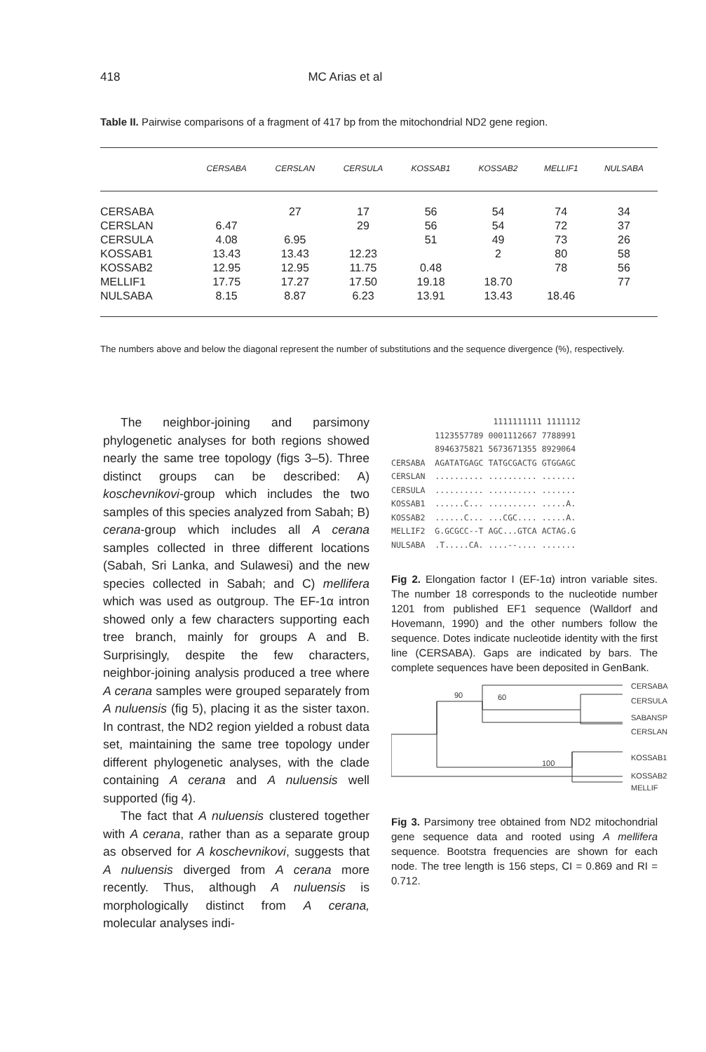418 MC Arias et al
Table II. Pairwise comparisons of a fragment of 417 bp from the mitochondrial ND2 gene region.
| | CERSABA | CERSLAN | CERSULA | KOSSAB1 | KOSSAB2 | MELLIF1 | NULSABA |
| --- | --- | --- | --- | --- | --- | --- | --- |
| CERSABA | | 27 | 17 | 56 | 54 | 74 | 34 |
| CERSLAN | 6.47 | | 29 | 56 | 54 | 72 | 37 |
| CERSULA | 4.08 | 6.95 | | 51 | 49 | 73 | 26 |
| KOSSAB1 | 13.43 | 13.43 | 12.23 | | 2 | 80 | 58 |
| KOSSAB2 | 12.95 | 12.95 | 11.75 | 0.48 | | 78 | 56 |
| MELLIF1 | 17.75 | 17.27 | 17.50 | 19.18 | 18.70 | | 77 |
| NULSABA | 8.15 | 8.87 | 6.23 | 13.91 | 13.43 | 18.46 | |
The numbers above and below the diagonal represent the number of substitutions and the sequence divergence (%), respectively.
The neighbor-joining and parsimony phylogenetic analyses for both regions showed nearly the same tree topology (figs 3–5). Three distinct groups can be described: A) koschevnikovi-group which includes the two samples of this species analyzed from Sabah; B) cerana-group which includes all A cerana samples collected in three different locations (Sabah, Sri Lanka, and Sulawesi) and the new species collected in Sabah; and C) mellifera which was used as outgroup. The EF-1α intron showed only a few characters supporting each tree branch, mainly for groups A and B. Surprisingly, despite the few characters, neighbor-joining analysis produced a tree where A cerana samples were grouped separately from A nuluensis (fig 5), placing it as the sister taxon. In contrast, the ND2 region yielded a robust data set, maintaining the same tree topology under different phylogenetic analyses, with the clade containing A cerana and A nuluensis well supported (fig 4).
The fact that A nuluensis clustered together with A cerana, rather than as a separate group as observed for A koschevnikovi, suggests that A nuluensis diverged from A cerana more recently. Thus, although A nuluensis is morphologically distinct from A cerana, molecular analyses indi-
                     1111111111 1111112
         1123557789 0001112667 7788991
         8946375821 5673671355 8929064
CERSABA  AGATATGAGC TATGCGACTG GTGGAGC
CERSLAN  .......... .......... .......
CERSULA  .......... .......... .......
KOSSAB1  ......C... .......... .....A.
KOSSAB2  ......C... ...CGC.... .....A.
MELLIF2  G.GCGCC--T AGC...GTCA ACTAG.G
NULSABA  .T.....CA. ....--.... .......
Fig 2. Elongation factor I (EF-1α) intron variable sites. The number 18 corresponds to the nucleotide number 1201 from published EF1 sequence (Walldorf and Hovemann, 1990) and the other numbers follow the sequence. Dotes indicate nucleotide identity with the first line (CERSABA). Gaps are indicated by bars. The complete sequences have been deposited in GenBank.
60
90
100
CERSABA
CERSULA
SABANSP
CERSLAN
KOSSAB1
KOSSAB2
MELLIF
Fig 3. Parsimony tree obtained from ND2 mitochondrial gene sequence data and rooted using A mellifera sequence. Bootstra frequencies are shown for each node. The tree length is 156 steps, CI = 0.869 and RI = 0.712.